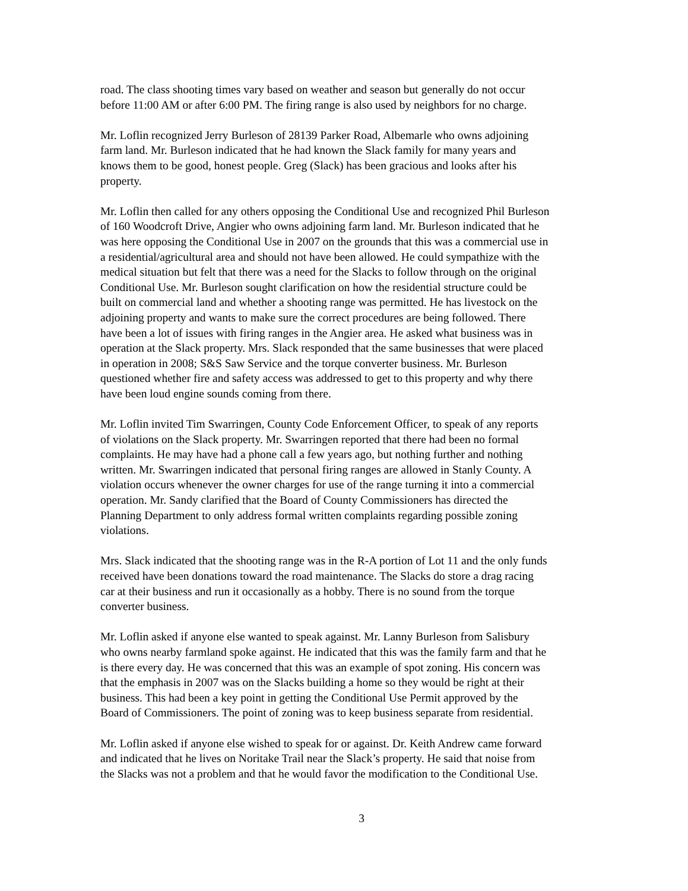road. The class shooting times vary based on weather and season but generally do not occur before 11:00 AM or after 6:00 PM. The firing range is also used by neighbors for no charge.
Mr. Loflin recognized Jerry Burleson of 28139 Parker Road, Albemarle who owns adjoining farm land. Mr. Burleson indicated that he had known the Slack family for many years and knows them to be good, honest people. Greg (Slack) has been gracious and looks after his property.
Mr. Loflin then called for any others opposing the Conditional Use and recognized Phil Burleson of 160 Woodcroft Drive, Angier who owns adjoining farm land. Mr. Burleson indicated that he was here opposing the Conditional Use in 2007 on the grounds that this was a commercial use in a residential/agricultural area and should not have been allowed. He could sympathize with the medical situation but felt that there was a need for the Slacks to follow through on the original Conditional Use. Mr. Burleson sought clarification on how the residential structure could be built on commercial land and whether a shooting range was permitted. He has livestock on the adjoining property and wants to make sure the correct procedures are being followed. There have been a lot of issues with firing ranges in the Angier area. He asked what business was in operation at the Slack property. Mrs. Slack responded that the same businesses that were placed in operation in 2008; S&S Saw Service and the torque converter business. Mr. Burleson questioned whether fire and safety access was addressed to get to this property and why there have been loud engine sounds coming from there.
Mr. Loflin invited Tim Swarringen, County Code Enforcement Officer, to speak of any reports of violations on the Slack property. Mr. Swarringen reported that there had been no formal complaints. He may have had a phone call a few years ago, but nothing further and nothing written. Mr. Swarringen indicated that personal firing ranges are allowed in Stanly County. A violation occurs whenever the owner charges for use of the range turning it into a commercial operation. Mr. Sandy clarified that the Board of County Commissioners has directed the Planning Department to only address formal written complaints regarding possible zoning violations.
Mrs. Slack indicated that the shooting range was in the R-A portion of Lot 11 and the only funds received have been donations toward the road maintenance. The Slacks do store a drag racing car at their business and run it occasionally as a hobby. There is no sound from the torque converter business.
Mr. Loflin asked if anyone else wanted to speak against. Mr. Lanny Burleson from Salisbury who owns nearby farmland spoke against. He indicated that this was the family farm and that he is there every day. He was concerned that this was an example of spot zoning. His concern was that the emphasis in 2007 was on the Slacks building a home so they would be right at their business. This had been a key point in getting the Conditional Use Permit approved by the Board of Commissioners. The point of zoning was to keep business separate from residential.
Mr. Loflin asked if anyone else wished to speak for or against. Dr. Keith Andrew came forward and indicated that he lives on Noritake Trail near the Slack’s property. He said that noise from the Slacks was not a problem and that he would favor the modification to the Conditional Use.
3